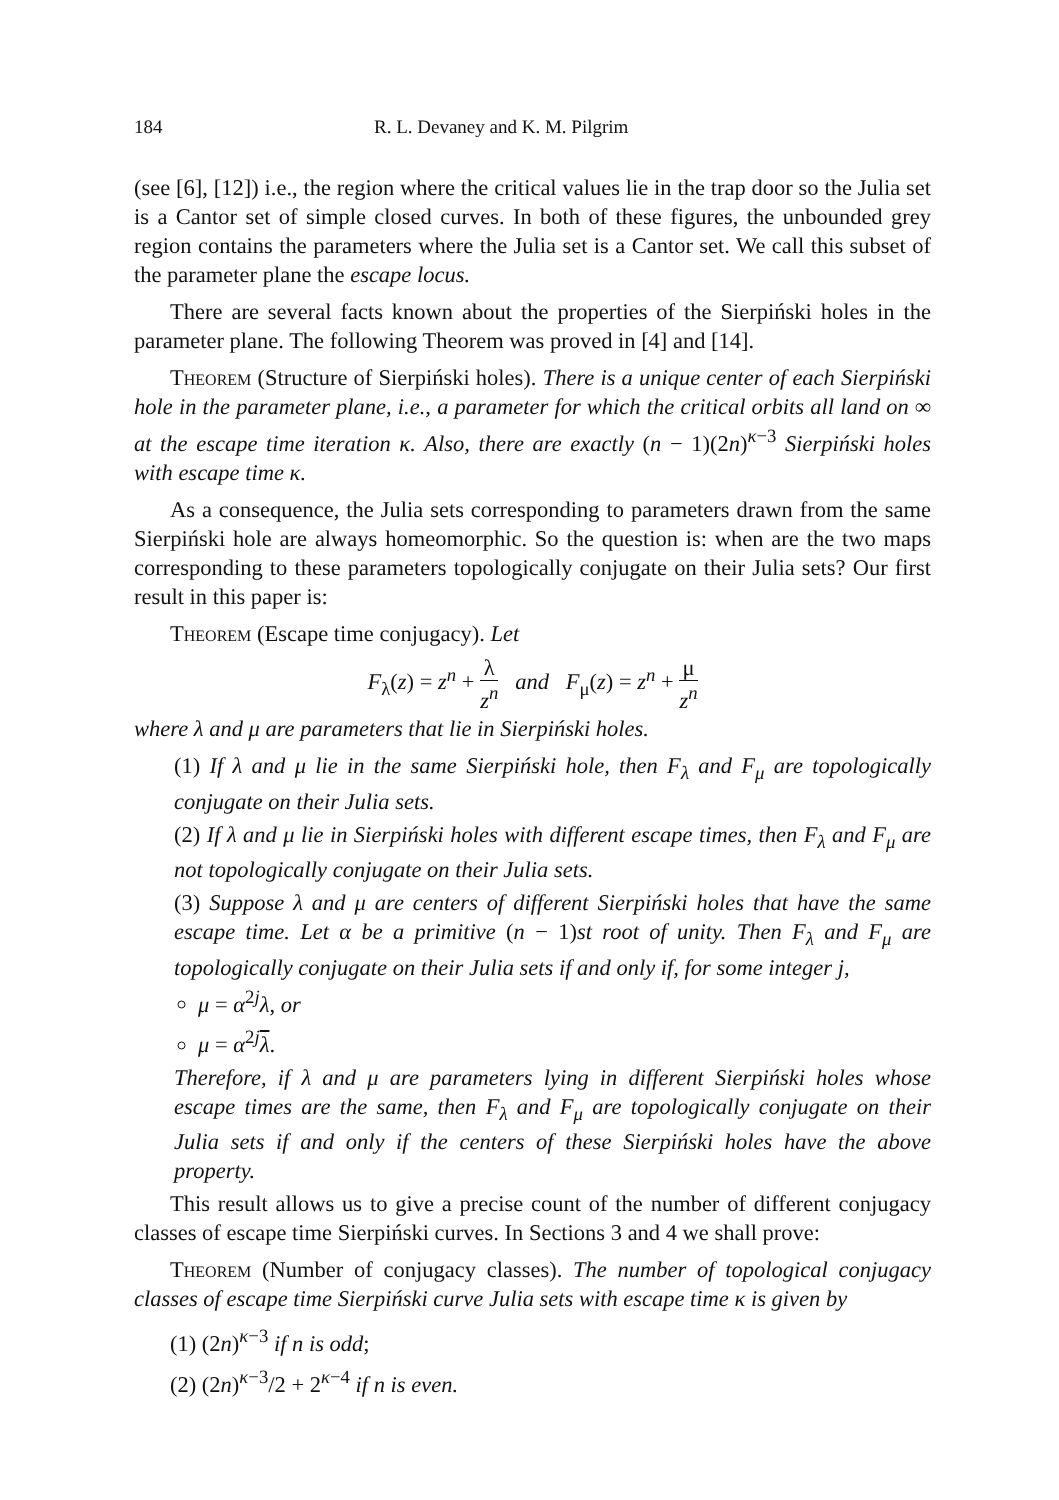184 R. L. Devaney and K. M. Pilgrim
(see [6], [12]) i.e., the region where the critical values lie in the trap door so the Julia set is a Cantor set of simple closed curves. In both of these figures, the unbounded grey region contains the parameters where the Julia set is a Cantor set. We call this subset of the parameter plane the escape locus.
There are several facts known about the properties of the Sierpiński holes in the parameter plane. The following Theorem was proved in [4] and [14].
Theorem (Structure of Sierpiński holes). There is a unique center of each Sierpiński hole in the parameter plane, i.e., a parameter for which the critical orbits all land on ∞ at the escape time iteration κ. Also, there are exactly (n − 1)(2n)<sup>κ−3</sup> Sierpiński holes with escape time κ.
As a consequence, the Julia sets corresponding to parameters drawn from the same Sierpiński hole are always homeomorphic. So the question is: when are the two maps corresponding to these parameters topologically conjugate on their Julia sets? Our first result in this paper is:
Theorem (Escape time conjugacy). Let
F<sub>λ</sub>(z) = z<sup>n</sup> + λ z<sup>n</sup> and F<sub>μ</sub>(z) = z<sup>n</sup> + μ z<sup>n</sup>
where λ and μ are parameters that lie in Sierpiński holes.
(1) If λ and μ lie in the same Sierpiński hole, then F<sub>λ</sub> and F<sub>μ</sub> are topologically conjugate on their Julia sets.
(2) If λ and μ lie in Sierpiński holes with different escape times, then F<sub>λ</sub> and F<sub>μ</sub> are not topologically conjugate on their Julia sets.
(3) Suppose λ and μ are centers of different Sierpiński holes that have the same escape time. Let α be a primitive (n − 1)st root of unity. Then F<sub>λ</sub> and F<sub>μ</sub> are topologically conjugate on their Julia sets if and only if, for some integer j,
μ = α<sup>2j</sup>λ, or
μ = α<sup>2j</sup>λ.
Therefore, if λ and μ are parameters lying in different Sierpiński holes whose escape times are the same, then F<sub>λ</sub> and F<sub>μ</sub> are topologically conjugate on their Julia sets if and only if the centers of these Sierpiński holes have the above property.
This result allows us to give a precise count of the number of different conjugacy classes of escape time Sierpiński curves. In Sections 3 and 4 we shall prove:
Theorem (Number of conjugacy classes). The number of topological conjugacy classes of escape time Sierpiński curve Julia sets with escape time κ is given by
(1) (2n)<sup>κ−3</sup> if n is odd;
(2) (2n)<sup>κ−3</sup>/2 + 2<sup>κ−4</sup> if n is even.